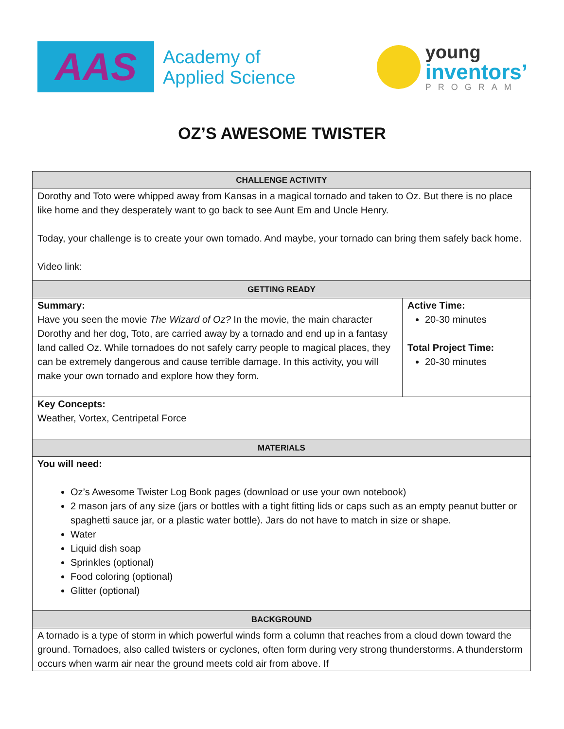AAS
Academy of
Applied Science
young
inventors’
PROGRAM
OZ’S AWESOME TWISTER
| CHALLENGE ACTIVITY | |
| --- | --- |
| Dorothy and Toto were whipped away from Kansas in a magical tornado and taken to Oz. But there is no place like home and they desperately want to go back to see Aunt Em and Uncle Henry. Today, your challenge is to create your own tornado. And maybe, your tornado can bring them safely back home. Video link: | |
| GETTING READY | |
| Summary: Have you seen the movie The Wizard of Oz? In the movie, the main character Dorothy and her dog, Toto, are carried away by a tornado and end up in a fantasy land called Oz. While tornadoes do not safely carry people to magical places, they can be extremely dangerous and cause terrible damage. In this activity, you will make your own tornado and explore how they form. | Active Time: 20-30 minutes Total Project Time: 20-30 minutes |
| Key Concepts: Weather, Vortex, Centripetal Force | |
| MATERIALS | |
| You will need: Oz’s Awesome Twister Log Book pages (download or use your own notebook) 2 mason jars of any size (jars or bottles with a tight fitting lids or caps such as an empty peanut butter or spaghetti sauce jar, or a plastic water bottle). Jars do not have to match in size or shape. Water Liquid dish soap Sprinkles (optional) Food coloring (optional) Glitter (optional) | |
| BACKGROUND | |
| A tornado is a type of storm in which powerful winds form a column that reaches from a cloud down toward the ground. Tornadoes, also called twisters or cyclones, often form during very strong thunderstorms. A thunderstorm occurs when warm air near the ground meets cold air from above. If | |